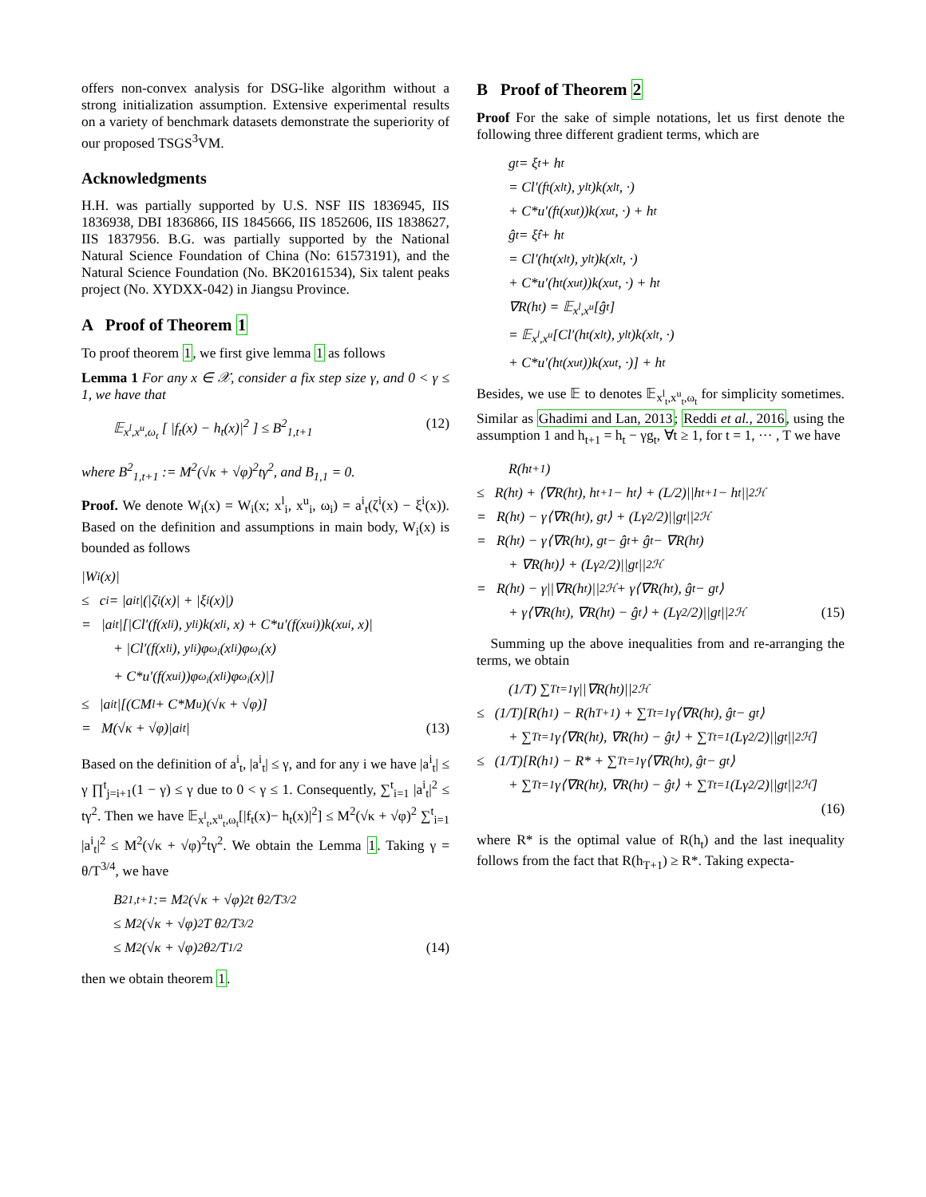offers non-convex analysis for DSG-like algorithm without a strong initialization assumption. Extensive experimental results on a variety of benchmark datasets demonstrate the superiority of our proposed TSGS<sup>3</sup>VM.
Acknowledgments
H.H. was partially supported by U.S. NSF IIS 1836945, IIS 1836938, DBI 1836866, IIS 1845666, IIS 1852606, IIS 1838627, IIS 1837956. B.G. was partially supported by the National Natural Science Foundation of China (No: 61573191), and the Natural Science Foundation (No. BK20161534), Six talent peaks project (No. XYDXX-042) in Jiangsu Province.
A Proof of Theorem 1
To proof theorem 1, we first give lemma 1 as follows
Lemma 1 For any x ∈ 𝒳, consider a fix step size γ, and 0 < γ ≤ 1, we have that
𝔼<sub>x<sup>l</sup>,x<sup>u</sup>,ω<sub>t</sub></sub> [ |f<sub>t</sub>(x) − h<sub>t</sub>(x)|<sup>2</sup> ] ≤ B<sup>2</sup><sub>1,t+1</sub> (12)
where B<sup>2</sup><sub>1,t+1</sub> := M<sup>2</sup>(√κ + √φ)<sup>2</sup>tγ<sup>2</sup>, and B<sub>1,1</sub> = 0.
Proof. We denote W<sub>i</sub>(x) = W<sub>i</sub>(x; x<sup>l</sup><sub>i</sub>, x<sup>u</sup><sub>i</sub>, ω<sub>i</sub>) = a<sup>i</sup><sub>t</sub>(ζ<sup>i</sup>(x) − ξ<sup>i</sup>(x)). Based on the definition and assumptions in main body, W<sub>i</sub>(x) is bounded as follows
|W<sub>i</sub>(x)|
≤ c<sub>i</sub> = |a<sup>i</sup><sub>t</sub>|(|ζ<sub>i</sub>(x)| + |ξ<sub>i</sub>(x)|)
= |a<sup>i</sup><sub>t</sub>|[|Cl′(f(x<sup>l</sup><sub>i</sub>), y<sup>l</sup><sub>i</sub>)k(x<sup>l</sup><sub>i</sub>, x) + C*u′(f(x<sup>u</sup><sub>i</sub>))k(x<sup>u</sup><sub>i</sub>, x)|
+ |Cl′(f(x<sup>l</sup><sub>i</sub>), y<sup>l</sup><sub>i</sub>)φ<sub>ω<sub>i</sub></sub>(x<sup>l</sup><sub>i</sub>)φ<sub>ω<sub>i</sub></sub>(x)
+ C*u′(f(x<sup>u</sup><sub>i</sub>))φ<sub>ω<sub>i</sub></sub>(x<sup>l</sup><sub>i</sub>)φ<sub>ω<sub>i</sub></sub>(x)|]
≤ |a<sup>i</sup><sub>t</sub>|[(CM<sup>l</sup> + C*M<sup>u</sup>)(√κ + √φ)]
= M(√κ + √φ)|a<sup>i</sup><sub>t</sub>| (13)
Based on the definition of a<sup>i</sup><sub>t</sub>, |a<sup>i</sup><sub>t</sub>| ≤ γ, and for any i we have |a<sup>i</sup><sub>t</sub>| ≤ γ ∏<sup>t</sup><sub>j=i+1</sub>(1 − γ) ≤ γ due to 0 < γ ≤ 1. Consequently, ∑<sup>t</sup><sub>i=1</sub> |a<sup>i</sup><sub>t</sub>|<sup>2</sup> ≤ tγ<sup>2</sup>. Then we have 𝔼<sub>x<sup>l</sup><sub>t</sub>,x<sup>u</sup><sub>t</sub>,ω<sub>t</sub></sub>[|f<sub>t</sub>(x)− h<sub>t</sub>(x)|<sup>2</sup>] ≤ M<sup>2</sup>(√κ + √φ)<sup>2</sup> ∑<sup>t</sup><sub>i=1</sub> |a<sup>i</sup><sub>t</sub>|<sup>2</sup> ≤ M<sup>2</sup>(√κ + √φ)<sup>2</sup>tγ<sup>2</sup>. We obtain the Lemma 1. Taking γ = θ/T<sup>3/4</sup>, we have
B<sup>2</sup><sub>1,t+1</sub> := M<sup>2</sup>(√κ + √φ)<sup>2</sup>t θ<sup>2</sup>/T<sup>3/2</sup>
≤ M<sup>2</sup>(√κ + √φ)<sup>2</sup>T θ<sup>2</sup>/T<sup>3/2</sup>
≤ M<sup>2</sup>(√κ + √φ)<sup>2</sup> θ<sup>2</sup>/T<sup>1/2</sup> (14)
then we obtain theorem 1.
B Proof of Theorem 2
Proof For the sake of simple notations, let us first denote the following three different gradient terms, which are
g<sub>t</sub> = ξ<sub>t</sub> + h<sub>t</sub>
= Cl′(f<sub>t</sub>(x<sup>l</sup><sub>t</sub>), y<sup>l</sup><sub>t</sub>)k(x<sup>l</sup><sub>t</sub>, ·)
+ C*u′(f<sub>t</sub>(x<sup>u</sup><sub>t</sub>))k(x<sup>u</sup><sub>t</sub>, ·) + h<sub>t</sub>
ĝ<sub>t</sub> = ξ̂<sub>t</sub> + h<sub>t</sub>
= Cl′(h<sub>t</sub>(x<sup>l</sup><sub>t</sub>), y<sup>l</sup><sub>t</sub>)k(x<sup>l</sup><sub>t</sub>, ·)
+ C*u′(h<sub>t</sub>(x<sup>u</sup><sub>t</sub>))k(x<sup>u</sup><sub>t</sub>, ·) + h<sub>t</sub>
∇R(h<sub>t</sub>) = 𝔼<sub>x<sup>l</sup>,x<sup>u</sup></sub>[ĝ<sub>t</sub>]
= 𝔼<sub>x<sup>l</sup>,x<sup>u</sup></sub>[Cl′(h<sub>t</sub>(x<sup>l</sup><sub>t</sub>), y<sup>l</sup><sub>t</sub>)k(x<sup>l</sup><sub>t</sub>, ·)
+ C*u′(h<sub>t</sub>(x<sup>u</sup><sub>t</sub>))k(x<sup>u</sup><sub>t</sub>, ·)] + h<sub>t</sub>
Besides, we use 𝔼 to denotes 𝔼<sub>x<sup>l</sup><sub>t</sub>,x<sup>u</sup><sub>t</sub>,ω<sub>t</sub></sub> for simplicity sometimes. Similar as Ghadimi and Lan, 2013; Reddi et al., 2016, using the assumption 1 and h<sub>t+1</sub> = h<sub>t</sub> − γg<sub>t</sub>, ∀t ≥ 1, for t = 1, ··· , T we have
R(h<sub>t+1</sub>)
≤ R(h<sub>t</sub>) + ⟨∇R(h<sub>t</sub>), h<sub>t+1</sub> − h<sub>t</sub>⟩ + (L/2)||h<sub>t+1</sub> − h<sub>t</sub>||<sup>2</sup><sub>ℋ</sub>
= R(h<sub>t</sub>) − γ⟨∇R(h<sub>t</sub>), g<sub>t</sub>⟩ + (Lγ<sup>2</sup>/2)||g<sub>t</sub>||<sup>2</sup><sub>ℋ</sub>
= R(h<sub>t</sub>) − γ⟨∇R(h<sub>t</sub>), g<sub>t</sub> − ĝ<sub>t</sub> + ĝ<sub>t</sub> − ∇R(h<sub>t</sub>)
+ ∇R(h<sub>t</sub>)⟩ + (Lγ<sup>2</sup>/2)||g<sub>t</sub>||<sup>2</sup><sub>ℋ</sub>
= R(h<sub>t</sub>) − γ||∇R(h<sub>t</sub>)||<sup>2</sup><sub>ℋ</sub> + γ⟨∇R(h<sub>t</sub>), ĝ<sub>t</sub> − g<sub>t</sub>⟩
+ γ⟨∇R(h<sub>t</sub>), ∇R(h<sub>t</sub>) − ĝ<sub>t</sub>⟩ + (Lγ<sup>2</sup>/2)||g<sub>t</sub>||<sup>2</sup><sub>ℋ</sub> (15)
Summing up the above inequalities from and re-arranging the terms, we obtain
(1/T) ∑<sup>T</sup><sub>t=1</sub> γ||∇R(h<sub>t</sub>)||<sup>2</sup><sub>ℋ</sub>
≤ (1/T)[R(h<sub>1</sub>) − R(h<sub>T+1</sub>) + ∑<sup>T</sup><sub>t=1</sub> γ⟨∇R(h<sub>t</sub>), ĝ<sub>t</sub> − g<sub>t</sub>⟩
+ ∑<sup>T</sup><sub>t=1</sub> γ⟨∇R(h<sub>t</sub>), ∇R(h<sub>t</sub>) − ĝ<sub>t</sub>⟩ + ∑<sup>T</sup><sub>t=1</sub> (Lγ<sup>2</sup>/2)||g<sub>t</sub>||<sup>2</sup><sub>ℋ</sub>]
≤ (1/T)[R(h<sub>1</sub>) − R* + ∑<sup>T</sup><sub>t=1</sub> γ⟨∇R(h<sub>t</sub>), ĝ<sub>t</sub> − g<sub>t</sub>⟩
+ ∑<sup>T</sup><sub>t=1</sub> γ⟨∇R(h<sub>t</sub>), ∇R(h<sub>t</sub>) − ĝ<sub>t</sub>⟩ + ∑<sup>T</sup><sub>t=1</sub> (Lγ<sup>2</sup>/2)||g<sub>t</sub>||<sup>2</sup><sub>ℋ</sub>]
(16)
where R* is the optimal value of R(h<sub>t</sub>) and the last inequality follows from the fact that R(h<sub>T+1</sub>) ≥ R*. Taking expecta-